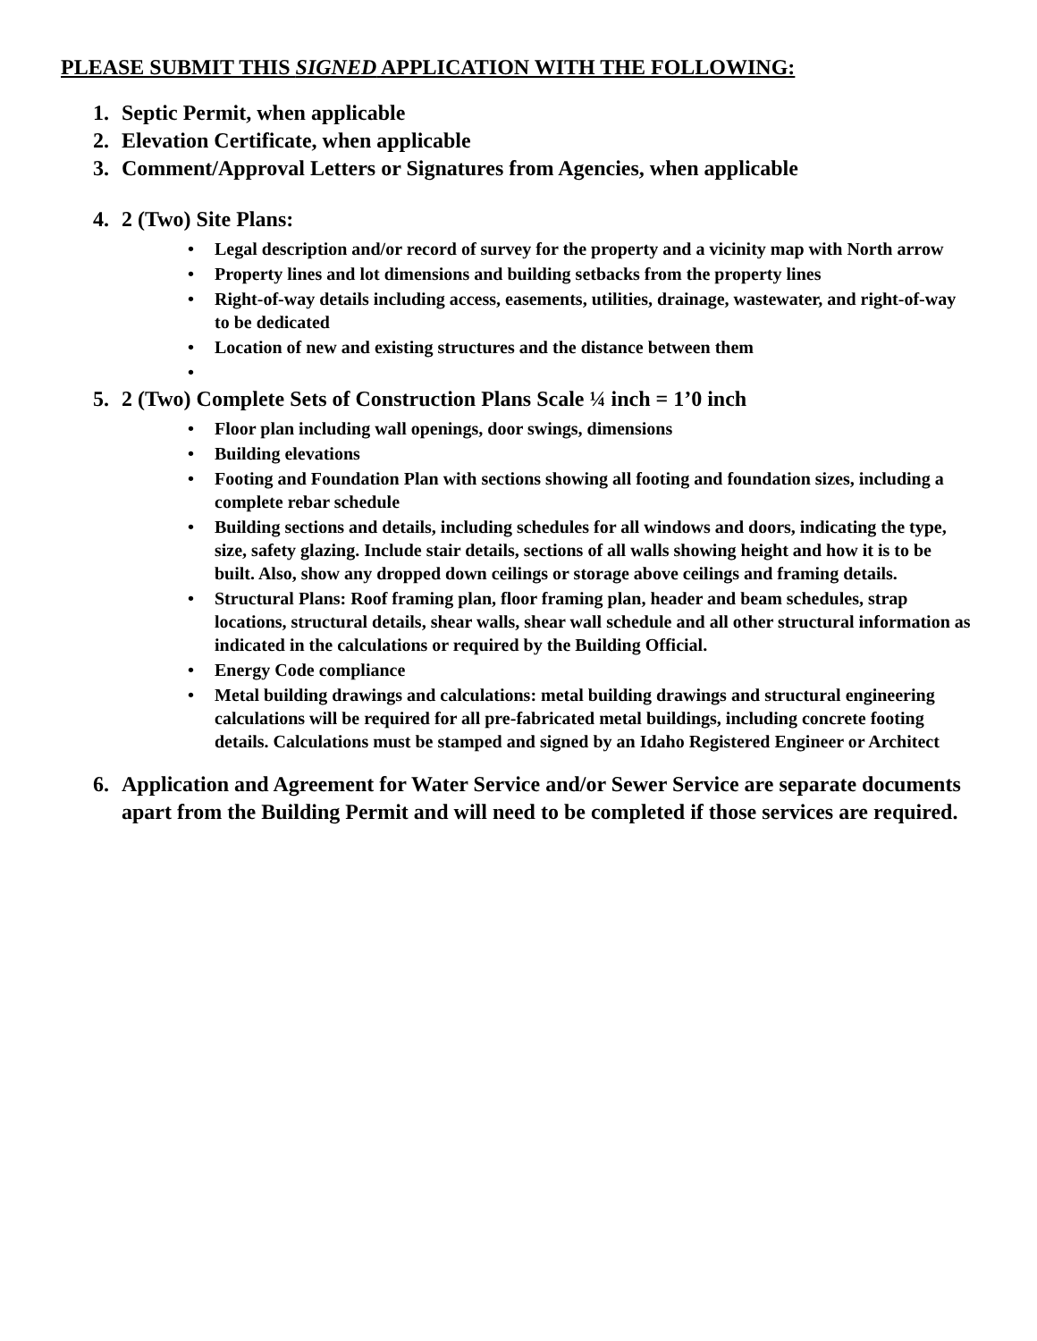PLEASE SUBMIT THIS SIGNED APPLICATION WITH THE FOLLOWING:
1. Septic Permit, when applicable
2. Elevation Certificate, when applicable
3. Comment/Approval Letters or Signatures from Agencies, when applicable
4. 2 (Two) Site Plans:
• Legal description and/or record of survey for the property and a vicinity map with North arrow
• Property lines and lot dimensions and building setbacks from the property lines
• Right-of-way details including access, easements, utilities, drainage, wastewater, and right-of-way to be dedicated
• Location of new and existing structures and the distance between them
•
5. 2 (Two) Complete Sets of Construction Plans Scale ¼ inch = 1’0 inch
• Floor plan including wall openings, door swings, dimensions
• Building elevations
• Footing and Foundation Plan with sections showing all footing and foundation sizes, including a complete rebar schedule
• Building sections and details, including schedules for all windows and doors, indicating the type, size, safety glazing. Include stair details, sections of all walls showing height and how it is to be built. Also, show any dropped down ceilings or storage above ceilings and framing details.
• Structural Plans: Roof framing plan, floor framing plan, header and beam schedules, strap locations, structural details, shear walls, shear wall schedule and all other structural information as indicated in the calculations or required by the Building Official.
• Energy Code compliance
• Metal building drawings and calculations: metal building drawings and structural engineering calculations will be required for all pre-fabricated metal buildings, including concrete footing details. Calculations must be stamped and signed by an Idaho Registered Engineer or Architect
6. Application and Agreement for Water Service and/or Sewer Service are separate documents apart from the Building Permit and will need to be completed if those services are required.